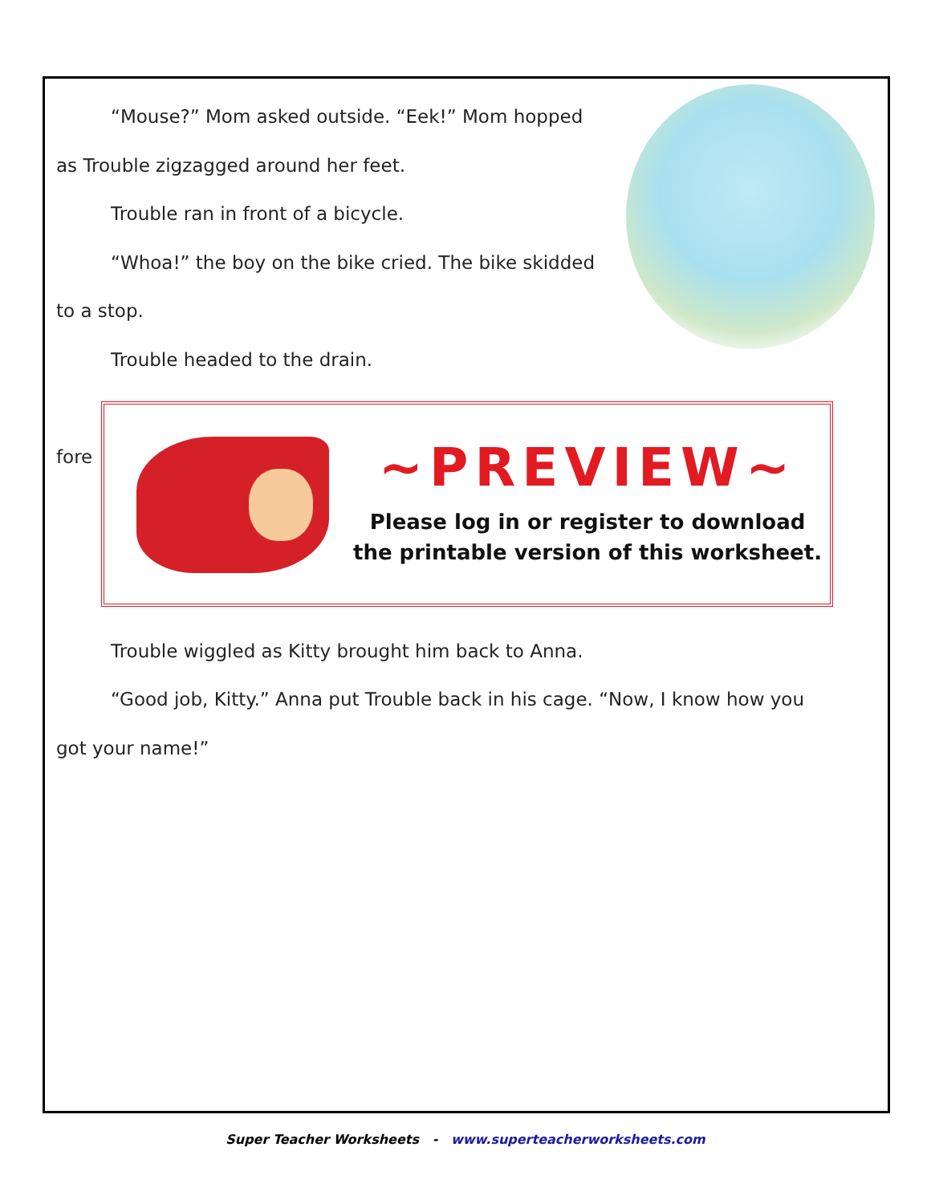“Mouse?” Mom asked outside. “Eek!” Mom hopped
as Trouble zigzagged around her feet.
Trouble ran in front of a bicycle.
“Whoa!” the boy on the bike cried. The bike skidded
to a stop.
Trouble headed to the drain.
fore
Trouble wiggled as Kitty brought him back to Anna.
“Good job, Kitty.” Anna put Trouble back in his cage. “Now, I know how you
got your name!”
~PREVIEW~
Please log in or register to download
the printable version of this worksheet.
Super Teacher Worksheets - www.superteacherworksheets.com